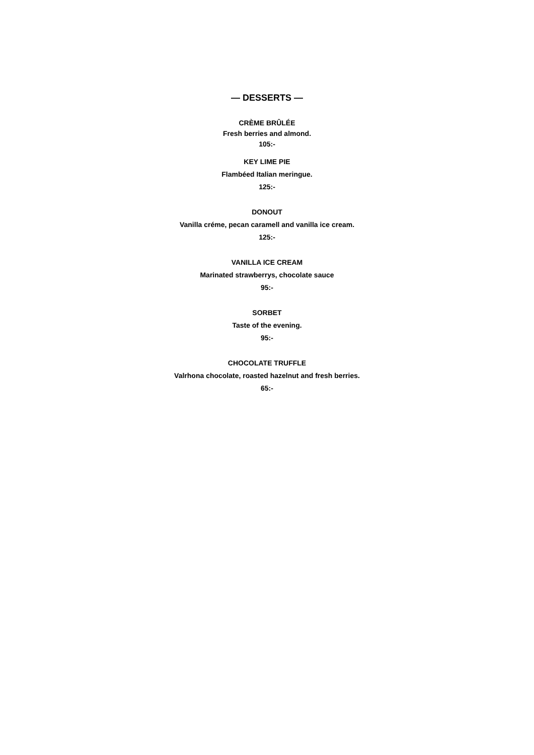— DESSERTS —
CRÈME BRÛLÉE
Fresh berries and almond.
105:-
KEY LIME PIE
Flambéed Italian meringue.
125:-
DONOUT
Vanilla créme, pecan caramell and vanilla ice cream.
125:-
VANILLA ICE CREAM
Marinated strawberrys, chocolate sauce
95:-
SORBET
Taste of the evening.
95:-
CHOCOLATE TRUFFLE
Valrhona chocolate, roasted hazelnut and fresh berries.
65:-